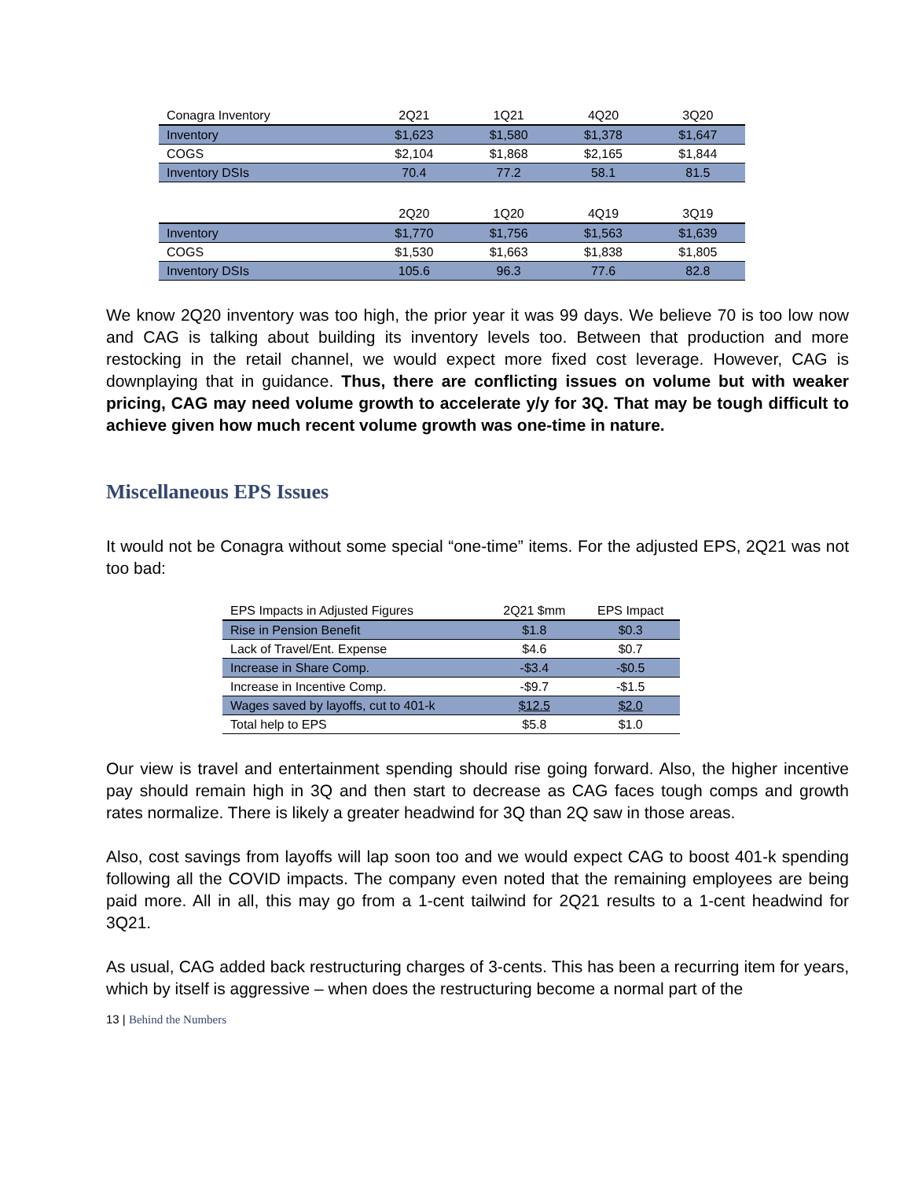| Conagra Inventory | 2Q21 | 1Q21 | 4Q20 | 3Q20 |
| --- | --- | --- | --- | --- |
| Inventory | $1,623 | $1,580 | $1,378 | $1,647 |
| COGS | $2,104 | $1,868 | $2,165 | $1,844 |
| Inventory DSIs | 70.4 | 77.2 | 58.1 | 81.5 |
| | 2Q20 | 1Q20 | 4Q19 | 3Q19 |
| Inventory | $1,770 | $1,756 | $1,563 | $1,639 |
| COGS | $1,530 | $1,663 | $1,838 | $1,805 |
| Inventory DSIs | 105.6 | 96.3 | 77.6 | 82.8 |
We know 2Q20 inventory was too high, the prior year it was 99 days. We believe 70 is too low now and CAG is talking about building its inventory levels too. Between that production and more restocking in the retail channel, we would expect more fixed cost leverage. However, CAG is downplaying that in guidance. Thus, there are conflicting issues on volume but with weaker pricing, CAG may need volume growth to accelerate y/y for 3Q. That may be tough difficult to achieve given how much recent volume growth was one-time in nature.
Miscellaneous EPS Issues
It would not be Conagra without some special “one-time” items. For the adjusted EPS, 2Q21 was not too bad:
| EPS Impacts in Adjusted Figures | 2Q21 $mm | EPS Impact |
| --- | --- | --- |
| Rise in Pension Benefit | $1.8 | $0.3 |
| Lack of Travel/Ent. Expense | $4.6 | $0.7 |
| Increase in Share Comp. | -$3.4 | -$0.5 |
| Increase in Incentive Comp. | -$9.7 | -$1.5 |
| Wages saved by layoffs, cut to 401-k | $12.5 | $2.0 |
| Total help to EPS | $5.8 | $1.0 |
Our view is travel and entertainment spending should rise going forward. Also, the higher incentive pay should remain high in 3Q and then start to decrease as CAG faces tough comps and growth rates normalize. There is likely a greater headwind for 3Q than 2Q saw in those areas.
Also, cost savings from layoffs will lap soon too and we would expect CAG to boost 401-k spending following all the COVID impacts. The company even noted that the remaining employees are being paid more. All in all, this may go from a 1-cent tailwind for 2Q21 results to a 1-cent headwind for 3Q21.
As usual, CAG added back restructuring charges of 3-cents. This has been a recurring item for years, which by itself is aggressive – when does the restructuring become a normal part of the
13 | Behind the Numbers